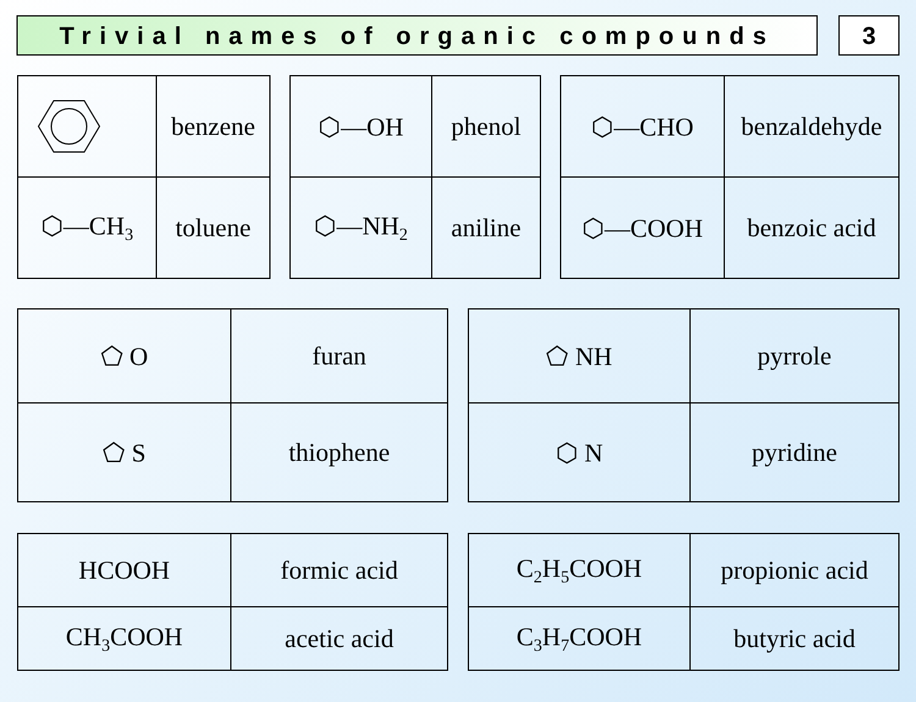Trivial names of organic compounds
3
| | benzene |
| ⬡—CH<sub>3</sub> | toluene |
| ⬡—OH | phenol |
| ⬡—NH<sub>2</sub> | aniline |
| ⬡—CHO | benzaldehyde |
| ⬡—COOH | benzoic acid |
| ⬠ O | furan |
| ⬠ S | thiophene |
| ⬠ NH | pyrrole |
| ⬡ N | pyridine |
| HCOOH | formic acid |
| CH<sub>3</sub>COOH | acetic acid |
| C<sub>2</sub>H<sub>5</sub>COOH | propionic acid |
| C<sub>3</sub>H<sub>7</sub>COOH | butyric acid |